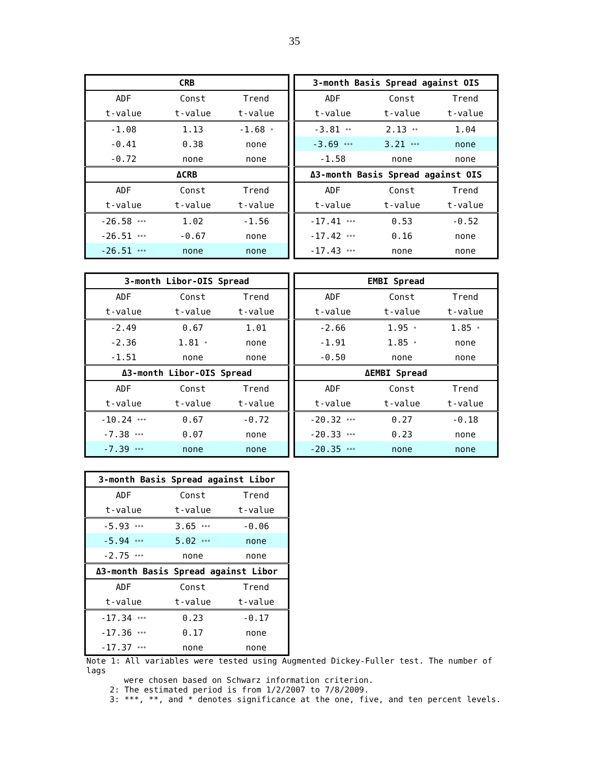35
| CRB | | |
| --- | --- | --- |
| ADF | Const | Trend |
| t-value | t-value | t-value |
| -1.08 | 1.13 | -1.68 <sup>*</sup> |
| -0.41 | 0.38 | none |
| -0.72 | none | none |
| ΔCRB | | |
| ADF | Const | Trend |
| t-value | t-value | t-value |
| -26.58 <sup>***</sup> | 1.02 | -1.56 |
| -26.51 <sup>***</sup> | -0.67 | none |
| -26.51 <sup>***</sup> | none | none |
| 3-month Basis Spread against OIS | | |
| --- | --- | --- |
| ADF | Const | Trend |
| t-value | t-value | t-value |
| -3.81 <sup>**</sup> | 2.13 <sup>**</sup> | 1.04 |
| -3.69 <sup>***</sup> | 3.21 <sup>***</sup> | none |
| -1.58 | none | none |
| Δ3-month Basis Spread against OIS | | |
| ADF | Const | Trend |
| t-value | t-value | t-value |
| -17.41 <sup>***</sup> | 0.53 | -0.52 |
| -17.42 <sup>***</sup> | 0.16 | none |
| -17.43 <sup>***</sup> | none | none |
| 3-month Libor-OIS Spread | | |
| --- | --- | --- |
| ADF | Const | Trend |
| t-value | t-value | t-value |
| -2.49 | 0.67 | 1.01 |
| -2.36 | 1.81 <sup>*</sup> | none |
| -1.51 | none | none |
| Δ3-month Libor-OIS Spread | | |
| ADF | Const | Trend |
| t-value | t-value | t-value |
| -10.24 <sup>***</sup> | 0.67 | -0.72 |
| -7.38 <sup>***</sup> | 0.07 | none |
| -7.39 <sup>***</sup> | none | none |
| EMBI Spread | | |
| --- | --- | --- |
| ADF | Const | Trend |
| t-value | t-value | t-value |
| -2.66 | 1.95 <sup>*</sup> | 1.85 <sup>*</sup> |
| -1.91 | 1.85 <sup>*</sup> | none |
| -0.50 | none | none |
| ΔEMBI Spread | | |
| ADF | Const | Trend |
| t-value | t-value | t-value |
| -20.32 <sup>***</sup> | 0.27 | -0.18 |
| -20.33 <sup>***</sup> | 0.23 | none |
| -20.35 <sup>***</sup> | none | none |
| 3-month Basis Spread against Libor | | |
| --- | --- | --- |
| ADF | Const | Trend |
| t-value | t-value | t-value |
| -5.93 <sup>***</sup> | 3.65 <sup>***</sup> | -0.06 |
| -5.94 <sup>***</sup> | 5.02 <sup>***</sup> | none |
| -2.75 <sup>***</sup> | none | none |
| Δ3-month Basis Spread against Libor | | |
| ADF | Const | Trend |
| t-value | t-value | t-value |
| -17.34 <sup>***</sup> | 0.23 | -0.17 |
| -17.36 <sup>***</sup> | 0.17 | none |
| -17.37 <sup>***</sup> | none | none |
Note 1: All variables were tested using Augmented Dickey-Fuller test. The number of lags
were chosen based on Schwarz information criterion.
2: The estimated period is from 1/2/2007 to 7/8/2009.
3: ***, **, and * denotes significance at the one, five, and ten percent levels.